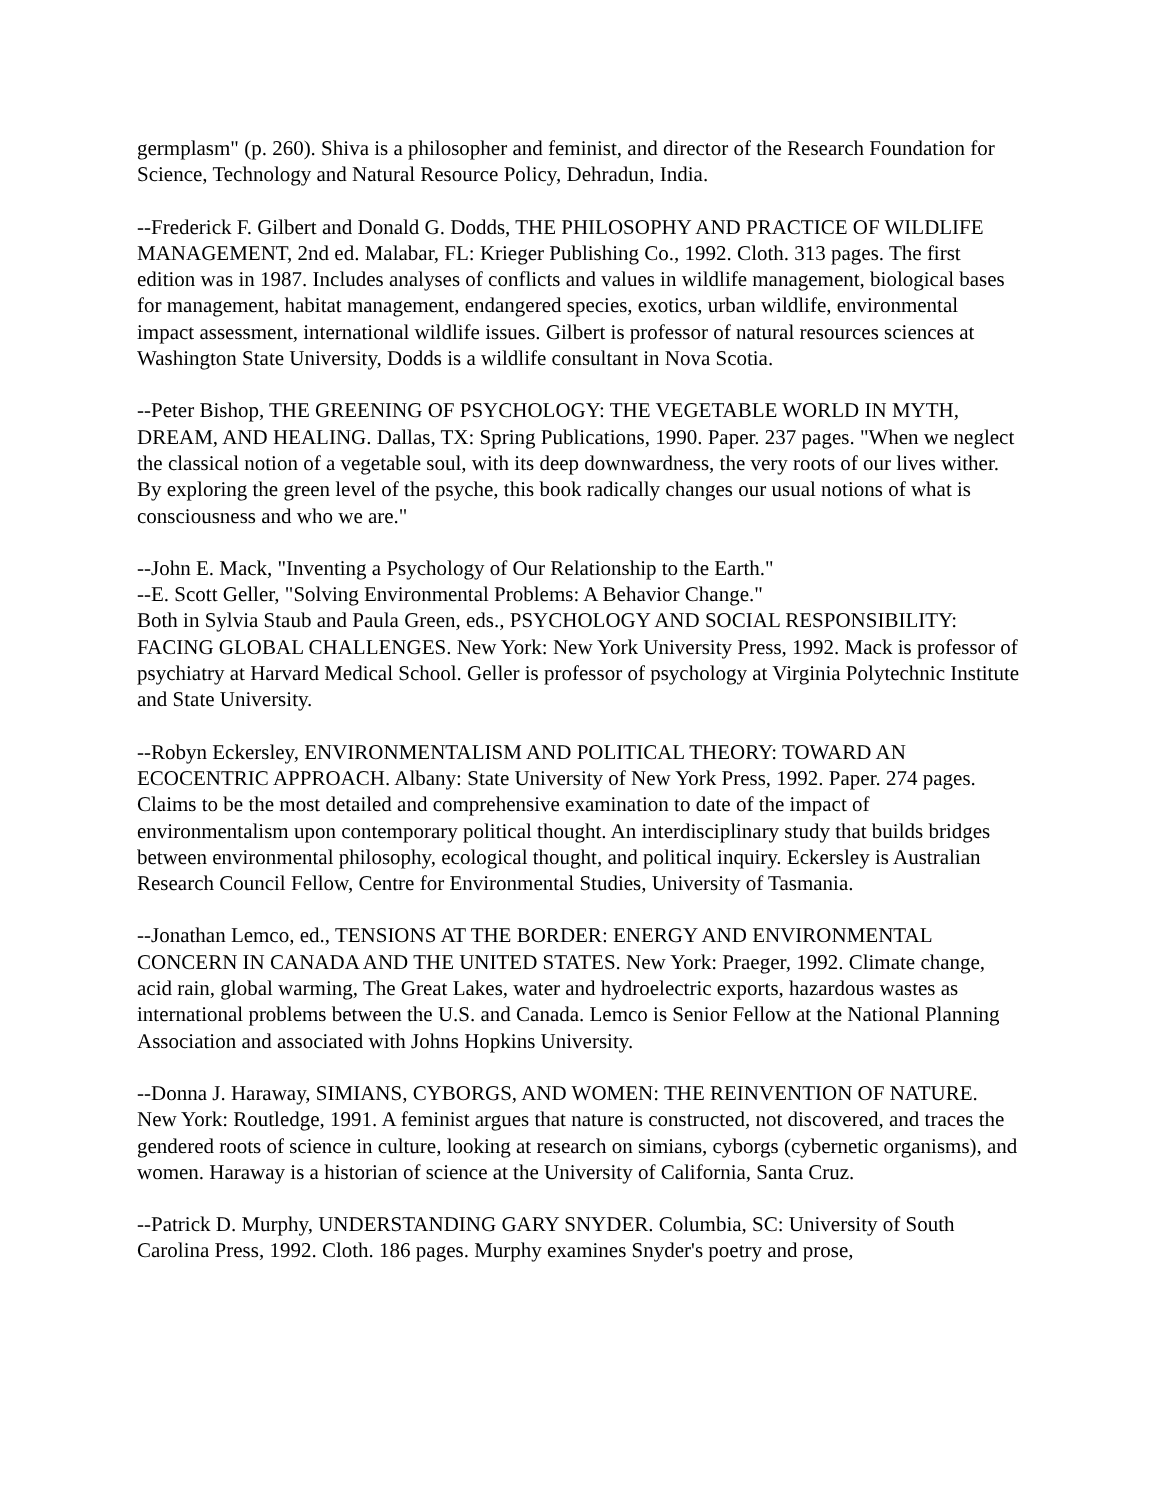germplasm" (p. 260). Shiva is a philosopher and feminist, and director of the Research Foundation for Science, Technology and Natural Resource Policy, Dehradun, India.
--Frederick F. Gilbert and Donald G. Dodds, THE PHILOSOPHY AND PRACTICE OF WILDLIFE MANAGEMENT, 2nd ed. Malabar, FL: Krieger Publishing Co., 1992. Cloth. 313 pages. The first edition was in 1987. Includes analyses of conflicts and values in wildlife management, biological bases for management, habitat management, endangered species, exotics, urban wildlife, environmental impact assessment, international wildlife issues. Gilbert is professor of natural resources sciences at Washington State University, Dodds is a wildlife consultant in Nova Scotia.
--Peter Bishop, THE GREENING OF PSYCHOLOGY: THE VEGETABLE WORLD IN MYTH, DREAM, AND HEALING. Dallas, TX: Spring Publications, 1990. Paper. 237 pages. "When we neglect the classical notion of a vegetable soul, with its deep downwardness, the very roots of our lives wither. By exploring the green level of the psyche, this book radically changes our usual notions of what is consciousness and who we are."
--John E. Mack, "Inventing a Psychology of Our Relationship to the Earth."
--E. Scott Geller, "Solving Environmental Problems: A Behavior Change."
Both in Sylvia Staub and Paula Green, eds., PSYCHOLOGY AND SOCIAL RESPONSIBILITY: FACING GLOBAL CHALLENGES. New York: New York University Press, 1992. Mack is professor of psychiatry at Harvard Medical School. Geller is professor of psychology at Virginia Polytechnic Institute and State University.
--Robyn Eckersley, ENVIRONMENTALISM AND POLITICAL THEORY: TOWARD AN ECOCENTRIC APPROACH. Albany: State University of New York Press, 1992. Paper. 274 pages. Claims to be the most detailed and comprehensive examination to date of the impact of environmentalism upon contemporary political thought. An interdisciplinary study that builds bridges between environmental philosophy, ecological thought, and political inquiry. Eckersley is Australian Research Council Fellow, Centre for Environmental Studies, University of Tasmania.
--Jonathan Lemco, ed., TENSIONS AT THE BORDER: ENERGY AND ENVIRONMENTAL CONCERN IN CANADA AND THE UNITED STATES. New York: Praeger, 1992. Climate change, acid rain, global warming, The Great Lakes, water and hydroelectric exports, hazardous wastes as international problems between the U.S. and Canada. Lemco is Senior Fellow at the National Planning Association and associated with Johns Hopkins University.
--Donna J. Haraway, SIMIANS, CYBORGS, AND WOMEN: THE REINVENTION OF NATURE. New York: Routledge, 1991. A feminist argues that nature is constructed, not discovered, and traces the gendered roots of science in culture, looking at research on simians, cyborgs (cybernetic organisms), and women. Haraway is a historian of science at the University of California, Santa Cruz.
--Patrick D. Murphy, UNDERSTANDING GARY SNYDER. Columbia, SC: University of South Carolina Press, 1992. Cloth. 186 pages. Murphy examines Snyder's poetry and prose,